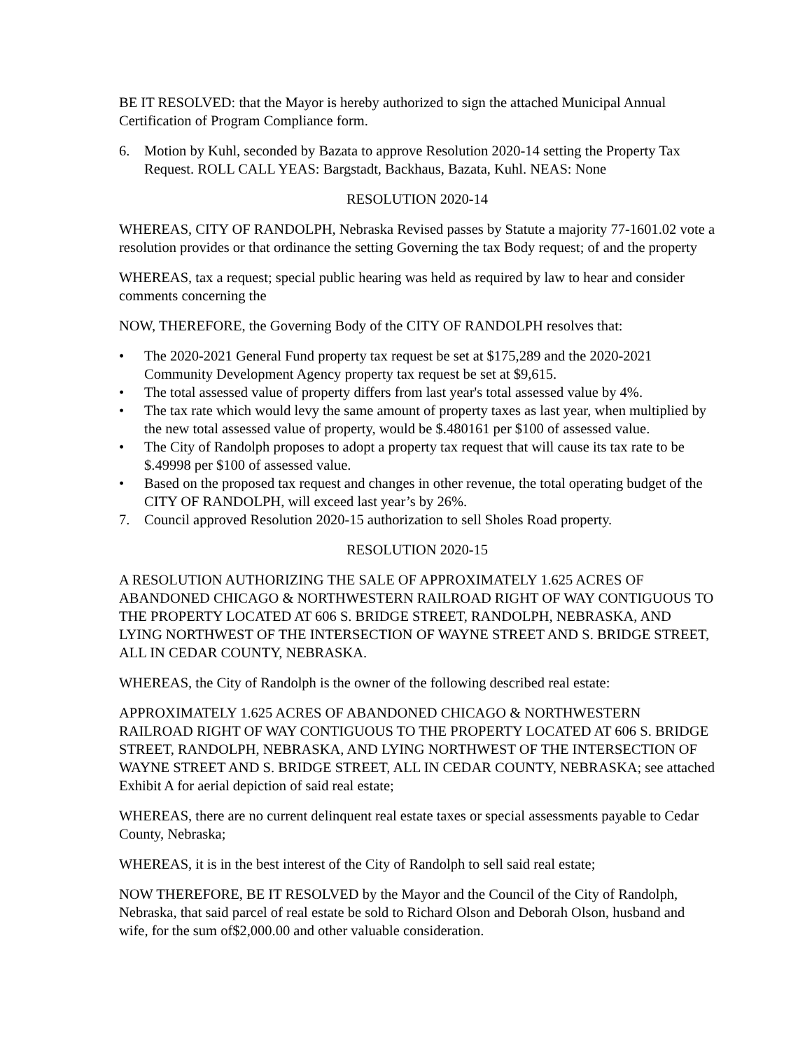BE IT RESOLVED: that the Mayor is hereby authorized to sign the attached Municipal Annual Certification of Program Compliance form.
6. Motion by Kuhl, seconded by Bazata to approve Resolution 2020-14 setting the Property Tax Request. ROLL CALL YEAS: Bargstadt, Backhaus, Bazata, Kuhl. NEAS: None
RESOLUTION 2020-14
WHEREAS, CITY OF RANDOLPH, Nebraska Revised passes by Statute a majority 77-1601.02 vote a resolution provides or that ordinance the setting Governing the tax Body request; of and the property
WHEREAS, tax a request; special public hearing was held as required by law to hear and consider comments concerning the
NOW, THEREFORE, the Governing Body of the CITY OF RANDOLPH resolves that:
• The 2020-2021 General Fund property tax request be set at $175,289 and the 2020-2021 Community Development Agency property tax request be set at $9,615.
• The total assessed value of property differs from last year's total assessed value by 4%.
• The tax rate which would levy the same amount of property taxes as last year, when multiplied by the new total assessed value of property, would be $.480161 per $100 of assessed value.
• The City of Randolph proposes to adopt a property tax request that will cause its tax rate to be $.49998 per $100 of assessed value.
• Based on the proposed tax request and changes in other revenue, the total operating budget of the CITY OF RANDOLPH, will exceed last year’s by 26%.
7. Council approved Resolution 2020-15 authorization to sell Sholes Road property.
RESOLUTION 2020-15
A RESOLUTION AUTHORIZING THE SALE OF APPROXIMATELY 1.625 ACRES OF ABANDONED CHICAGO & NORTHWESTERN RAILROAD RIGHT OF WAY CONTIGUOUS TO THE PROPERTY LOCATED AT 606 S. BRIDGE STREET, RANDOLPH, NEBRASKA, AND LYING NORTHWEST OF THE INTERSECTION OF WAYNE STREET AND S. BRIDGE STREET, ALL IN CEDAR COUNTY, NEBRASKA.
WHEREAS, the City of Randolph is the owner of the following described real estate:
APPROXIMATELY 1.625 ACRES OF ABANDONED CHICAGO & NORTHWESTERN RAILROAD RIGHT OF WAY CONTIGUOUS TO THE PROPERTY LOCATED AT 606 S. BRIDGE STREET, RANDOLPH, NEBRASKA, AND LYING NORTHWEST OF THE INTERSECTION OF WAYNE STREET AND S. BRIDGE STREET, ALL IN CEDAR COUNTY, NEBRASKA; see attached Exhibit A for aerial depiction of said real estate;
WHEREAS, there are no current delinquent real estate taxes or special assessments payable to Cedar County, Nebraska;
WHEREAS, it is in the best interest of the City of Randolph to sell said real estate;
NOW THEREFORE, BE IT RESOLVED by the Mayor and the Council of the City of Randolph, Nebraska, that said parcel of real estate be sold to Richard Olson and Deborah Olson, husband and wife, for the sum of$2,000.00 and other valuable consideration.